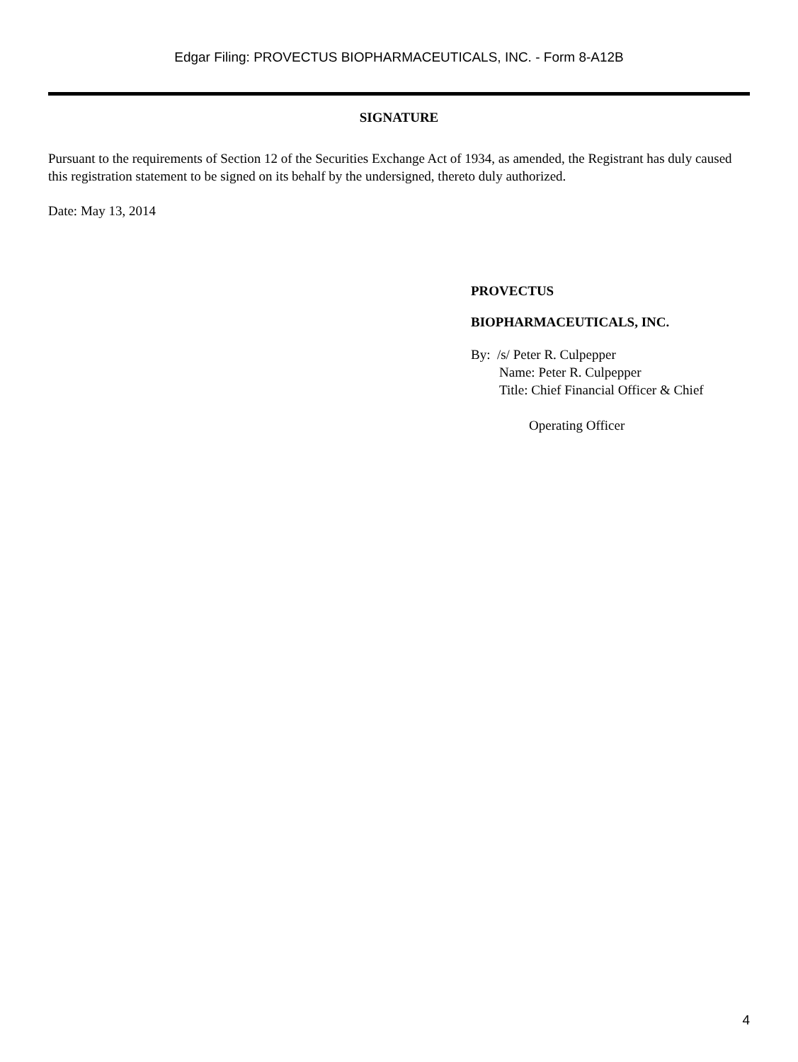Edgar Filing: PROVECTUS BIOPHARMACEUTICALS, INC. - Form 8-A12B
SIGNATURE
Pursuant to the requirements of Section 12 of the Securities Exchange Act of 1934, as amended, the Registrant has duly caused this registration statement to be signed on its behalf by the undersigned, thereto duly authorized.
Date: May 13, 2014
PROVECTUS
BIOPHARMACEUTICALS, INC.
By: /s/ Peter R. Culpepper
Name: Peter R. Culpepper
Title: Chief Financial Officer & Chief
Operating Officer
4